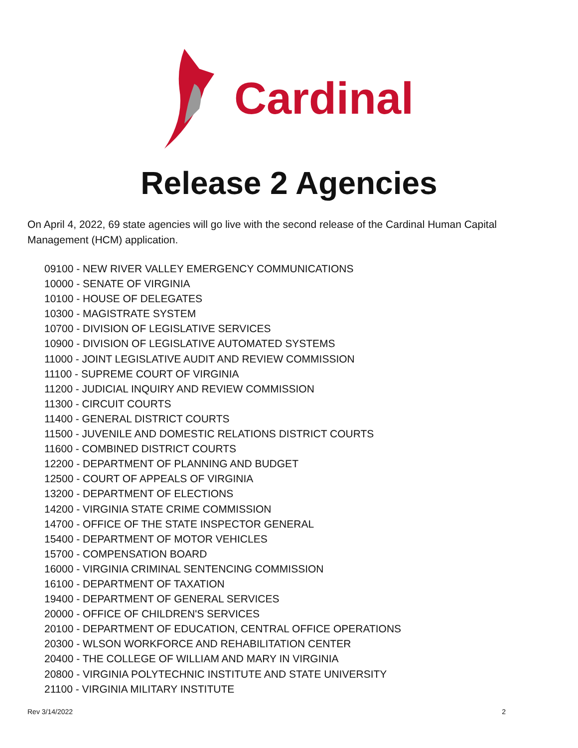Cardinal
Release 2 Agencies
On April 4, 2022, 69 state agencies will go live with the second release of the Cardinal Human Capital Management (HCM) application.
09100 - NEW RIVER VALLEY EMERGENCY COMMUNICATIONS
10000 - SENATE OF VIRGINIA
10100 - HOUSE OF DELEGATES
10300 - MAGISTRATE SYSTEM
10700 - DIVISION OF LEGISLATIVE SERVICES
10900 - DIVISION OF LEGISLATIVE AUTOMATED SYSTEMS
11000 - JOINT LEGISLATIVE AUDIT AND REVIEW COMMISSION
11100 - SUPREME COURT OF VIRGINIA
11200 - JUDICIAL INQUIRY AND REVIEW COMMISSION
11300 - CIRCUIT COURTS
11400 - GENERAL DISTRICT COURTS
11500 - JUVENILE AND DOMESTIC RELATIONS DISTRICT COURTS
11600 - COMBINED DISTRICT COURTS
12200 - DEPARTMENT OF PLANNING AND BUDGET
12500 - COURT OF APPEALS OF VIRGINIA
13200 - DEPARTMENT OF ELECTIONS
14200 - VIRGINIA STATE CRIME COMMISSION
14700 - OFFICE OF THE STATE INSPECTOR GENERAL
15400 - DEPARTMENT OF MOTOR VEHICLES
15700 - COMPENSATION BOARD
16000 - VIRGINIA CRIMINAL SENTENCING COMMISSION
16100 - DEPARTMENT OF TAXATION
19400 - DEPARTMENT OF GENERAL SERVICES
20000 - OFFICE OF CHILDREN'S SERVICES
20100 - DEPARTMENT OF EDUCATION, CENTRAL OFFICE OPERATIONS
20300 - WLSON WORKFORCE AND REHABILITATION CENTER
20400 - THE COLLEGE OF WILLIAM AND MARY IN VIRGINIA
20800 - VIRGINIA POLYTECHNIC INSTITUTE AND STATE UNIVERSITY
21100 - VIRGINIA MILITARY INSTITUTE
Rev 3/14/2022 2